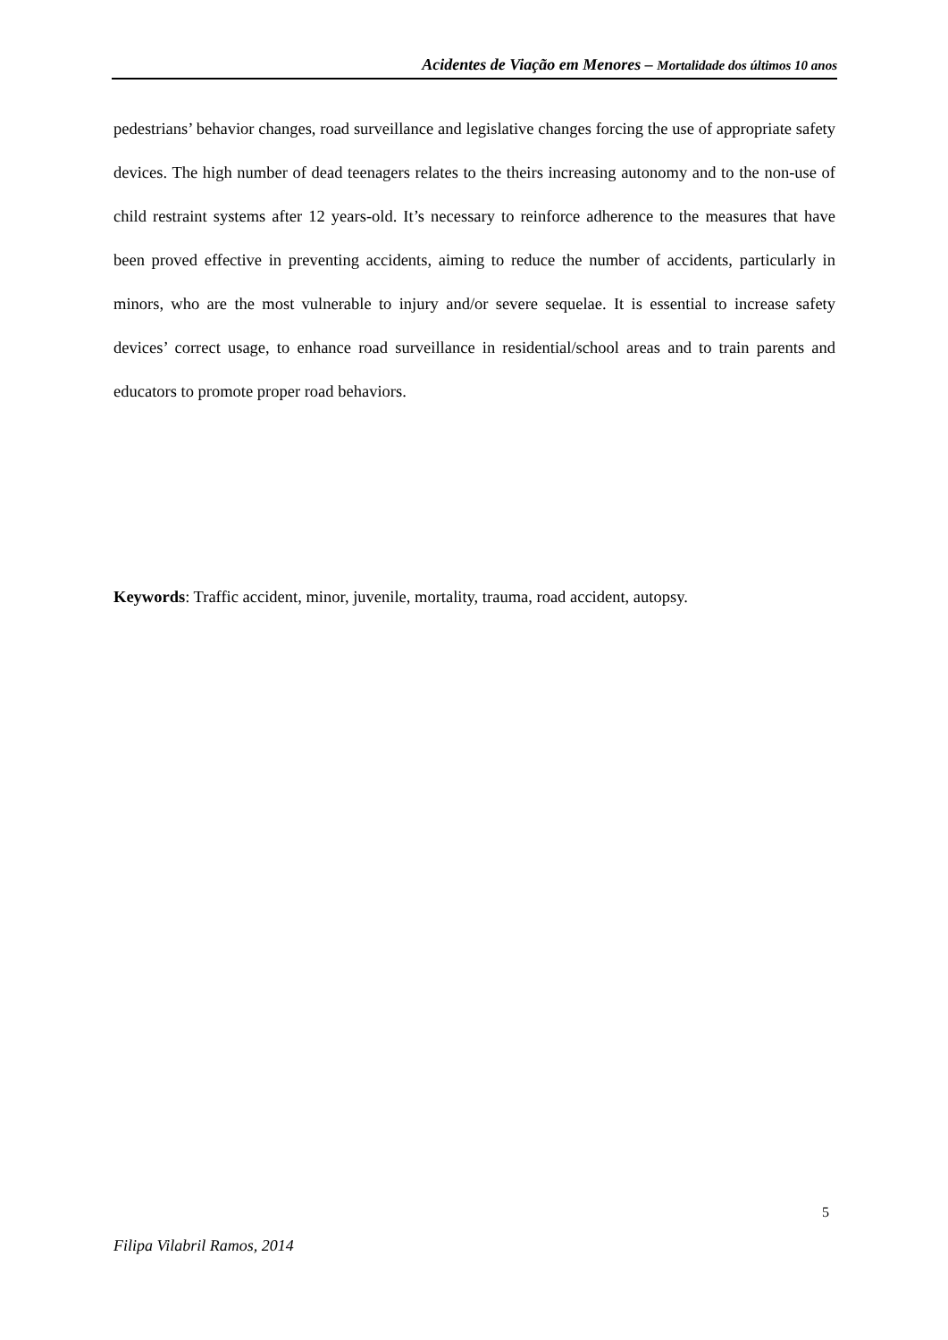Acidentes de Viação em Menores – Mortalidade dos últimos 10 anos
pedestrians’ behavior changes, road surveillance and legislative changes forcing the use of appropriate safety devices. The high number of dead teenagers relates to the theirs increasing autonomy and to the non-use of child restraint systems after 12 years-old. It’s necessary to reinforce adherence to the measures that have been proved effective in preventing accidents, aiming to reduce the number of accidents, particularly in minors, who are the most vulnerable to injury and/or severe sequelae. It is essential to increase safety devices’ correct usage, to enhance road surveillance in residential/school areas and to train parents and educators to promote proper road behaviors.
Keywords: Traffic accident, minor, juvenile, mortality, trauma, road accident, autopsy.
5
Filipa Vilabril Ramos, 2014